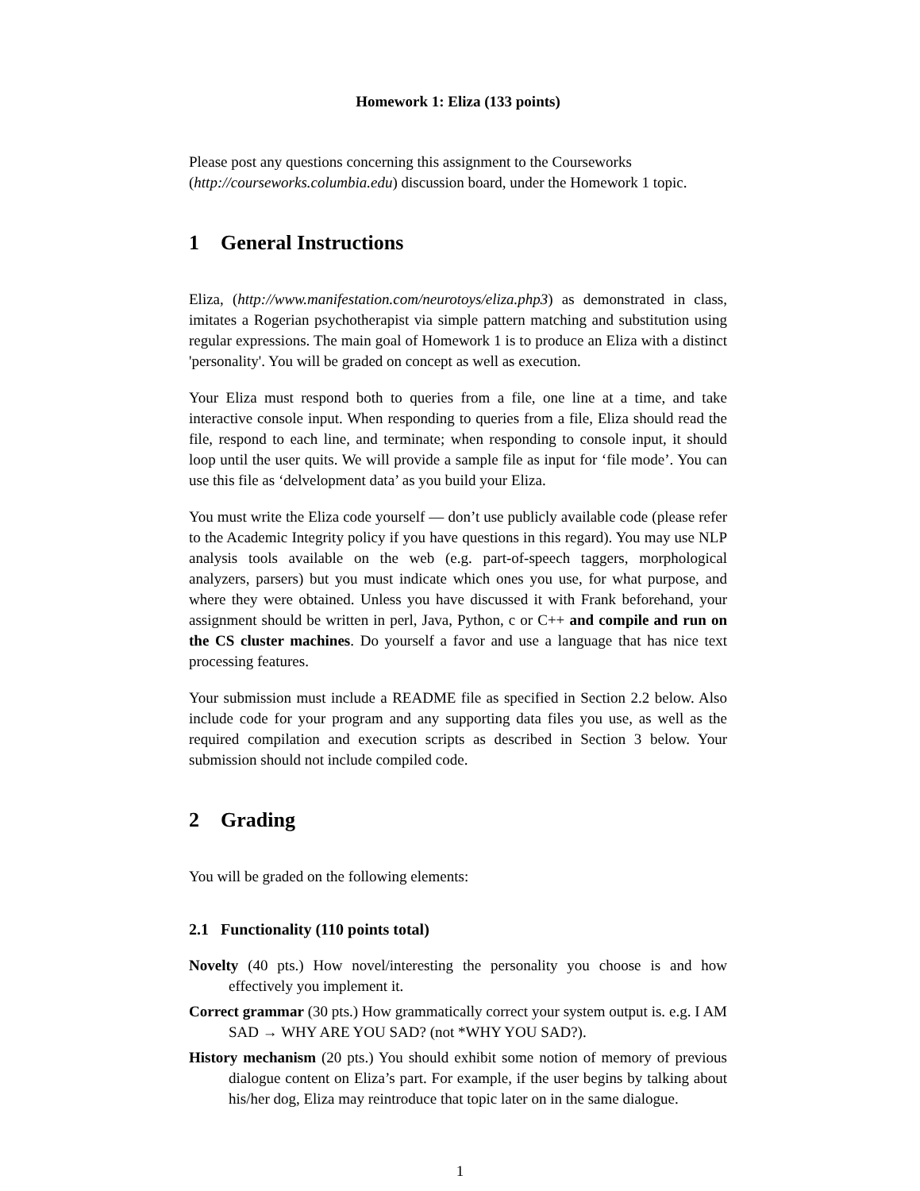Homework 1: Eliza (133 points)
Please post any questions concerning this assignment to the Courseworks (http://courseworks.columbia.edu) discussion board, under the Homework 1 topic.
1 General Instructions
Eliza, (http://www.manifestation.com/neurotoys/eliza.php3) as demonstrated in class, imitates a Rogerian psychotherapist via simple pattern matching and substitution using regular expressions. The main goal of Homework 1 is to produce an Eliza with a distinct 'personality'. You will be graded on concept as well as execution.
Your Eliza must respond both to queries from a file, one line at a time, and take interactive console input. When responding to queries from a file, Eliza should read the file, respond to each line, and terminate; when responding to console input, it should loop until the user quits. We will provide a sample file as input for ‘file mode’. You can use this file as ‘delvelopment data’ as you build your Eliza.
You must write the Eliza code yourself — don’t use publicly available code (please refer to the Academic Integrity policy if you have questions in this regard). You may use NLP analysis tools available on the web (e.g. part-of-speech taggers, morphological analyzers, parsers) but you must indicate which ones you use, for what purpose, and where they were obtained. Unless you have discussed it with Frank beforehand, your assignment should be written in perl, Java, Python, c or C++ and compile and run on the CS cluster machines. Do yourself a favor and use a language that has nice text processing features.
Your submission must include a README file as specified in Section 2.2 below. Also include code for your program and any supporting data files you use, as well as the required compilation and execution scripts as described in Section 3 below. Your submission should not include compiled code.
2 Grading
You will be graded on the following elements:
2.1 Functionality (110 points total)
Novelty (40 pts.) How novel/interesting the personality you choose is and how effectively you implement it.
Correct grammar (30 pts.) How grammatically correct your system output is. e.g. I AM SAD → WHY ARE YOU SAD? (not *WHY YOU SAD?).
History mechanism (20 pts.) You should exhibit some notion of memory of previous dialogue content on Eliza’s part. For example, if the user begins by talking about his/her dog, Eliza may reintroduce that topic later on in the same dialogue.
1